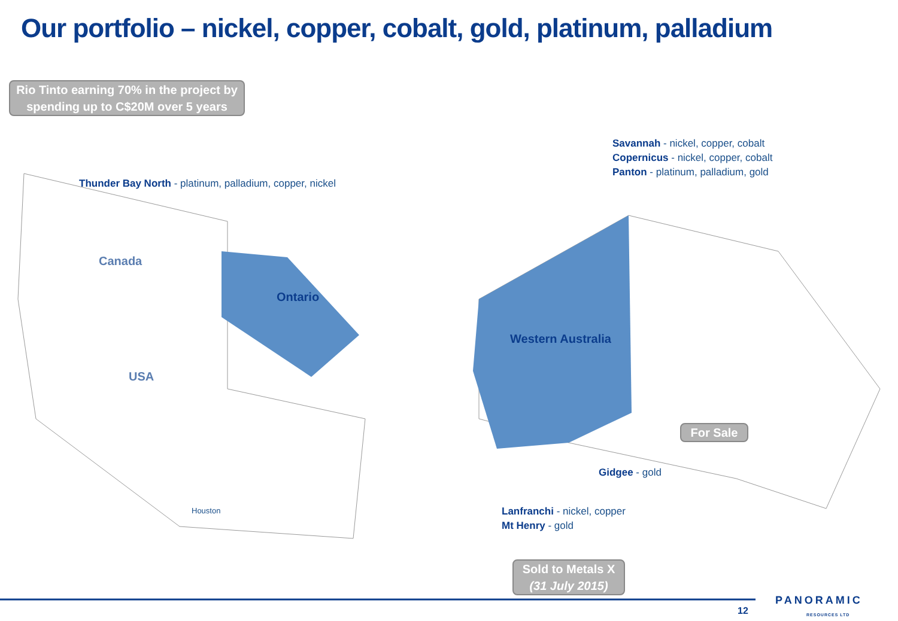Our portfolio – nickel, copper, cobalt, gold, platinum, palladium
Rio Tinto earning 70% in the project by spending up to C$20M over 5 years
Thunder Bay North - platinum, palladium, copper, nickel
Canada
Ontario
USA
Houston
Savannah - nickel, copper, cobalt
Copernicus - nickel, copper, cobalt
Panton - platinum, palladium, gold
Western Australia
For Sale
Gidgee - gold
Lanfranchi - nickel, copper
Mt Henry - gold
Sold to Metals X
(31 July 2015)
12
PANORAMIC
RESOURCES LTD